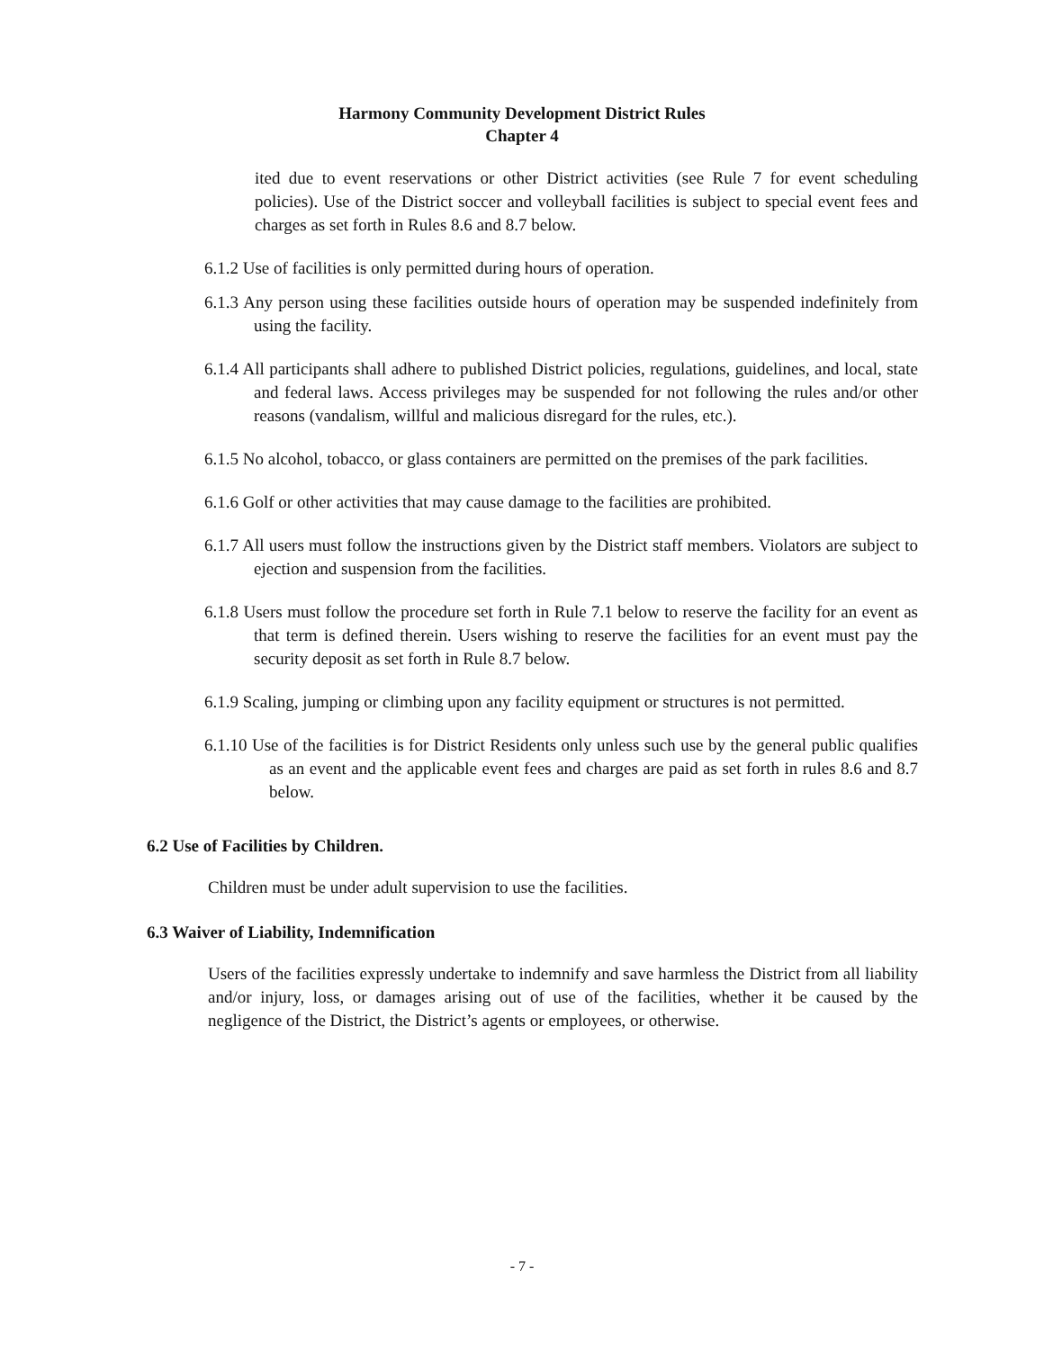Harmony Community Development District Rules
Chapter 4
ited due to event reservations or other District activities (see Rule 7 for event scheduling policies). Use of the District soccer and volleyball facilities is subject to special event fees and charges as set forth in Rules 8.6 and 8.7 below.
6.1.2 Use of facilities is only permitted during hours of operation.
6.1.3 Any person using these facilities outside hours of operation may be suspended indefinitely from using the facility.
6.1.4 All participants shall adhere to published District policies, regulations, guidelines, and local, state and federal laws. Access privileges may be suspended for not following the rules and/or other reasons (vandalism, willful and malicious disregard for the rules, etc.).
6.1.5 No alcohol, tobacco, or glass containers are permitted on the premises of the park facilities.
6.1.6 Golf or other activities that may cause damage to the facilities are prohibited.
6.1.7 All users must follow the instructions given by the District staff members. Violators are subject to ejection and suspension from the facilities.
6.1.8 Users must follow the procedure set forth in Rule 7.1 below to reserve the facility for an event as that term is defined therein. Users wishing to reserve the facilities for an event must pay the security deposit as set forth in Rule 8.7 below.
6.1.9 Scaling, jumping or climbing upon any facility equipment or structures is not permitted.
6.1.10 Use of the facilities is for District Residents only unless such use by the general public qualifies as an event and the applicable event fees and charges are paid as set forth in rules 8.6 and 8.7 below.
6.2 Use of Facilities by Children.
Children must be under adult supervision to use the facilities.
6.3 Waiver of Liability, Indemnification
Users of the facilities expressly undertake to indemnify and save harmless the District from all liability and/or injury, loss, or damages arising out of use of the facilities, whether it be caused by the negligence of the District, the District’s agents or employees, or otherwise.
- 7 -